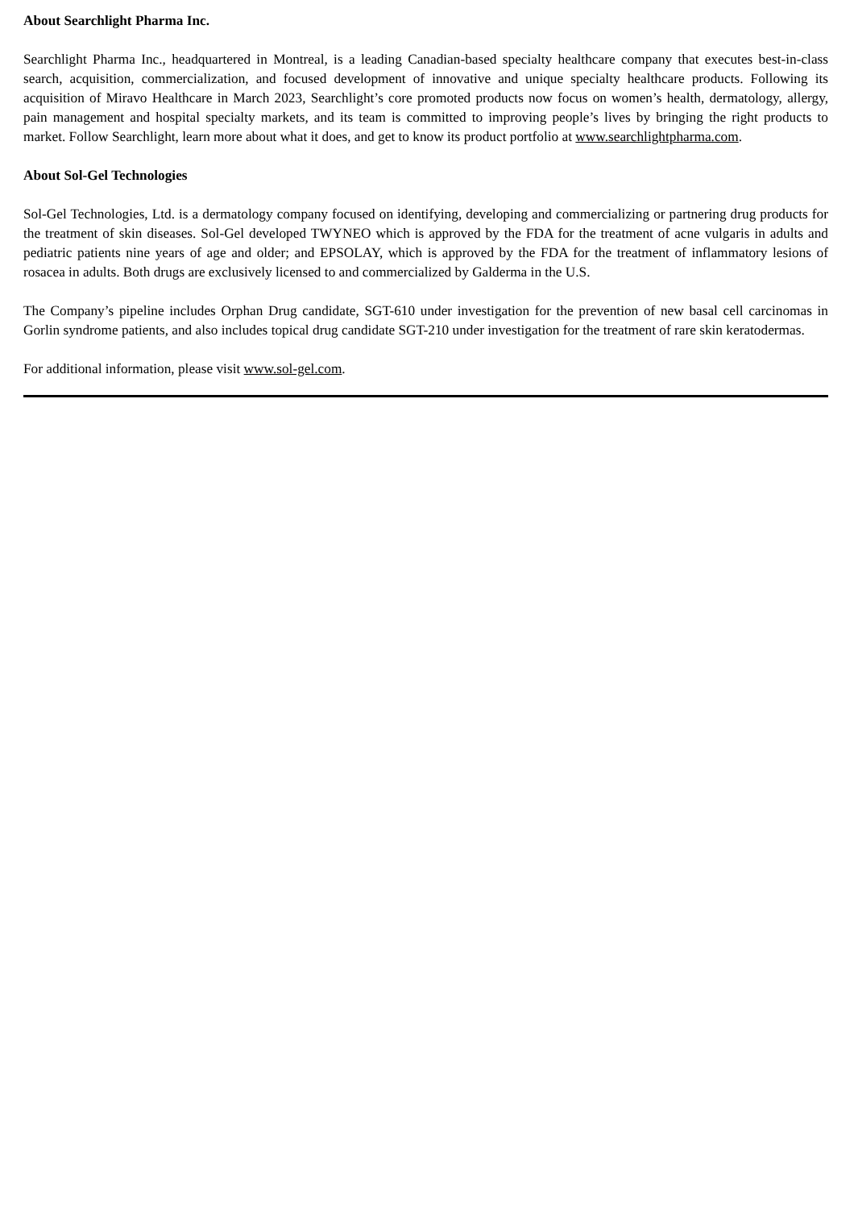About Searchlight Pharma Inc.
Searchlight Pharma Inc., headquartered in Montreal, is a leading Canadian-based specialty healthcare company that executes best-in-class search, acquisition, commercialization, and focused development of innovative and unique specialty healthcare products. Following its acquisition of Miravo Healthcare in March 2023, Searchlight’s core promoted products now focus on women’s health, dermatology, allergy, pain management and hospital specialty markets, and its team is committed to improving people’s lives by bringing the right products to market. Follow Searchlight, learn more about what it does, and get to know its product portfolio at www.searchlightpharma.com.
About Sol-Gel Technologies
Sol-Gel Technologies, Ltd. is a dermatology company focused on identifying, developing and commercializing or partnering drug products for the treatment of skin diseases. Sol-Gel developed TWYNEO which is approved by the FDA for the treatment of acne vulgaris in adults and pediatric patients nine years of age and older; and EPSOLAY, which is approved by the FDA for the treatment of inflammatory lesions of rosacea in adults. Both drugs are exclusively licensed to and commercialized by Galderma in the U.S.
The Company’s pipeline includes Orphan Drug candidate, SGT-610 under investigation for the prevention of new basal cell carcinomas in Gorlin syndrome patients, and also includes topical drug candidate SGT-210 under investigation for the treatment of rare skin keratodermas.
For additional information, please visit www.sol-gel.com.